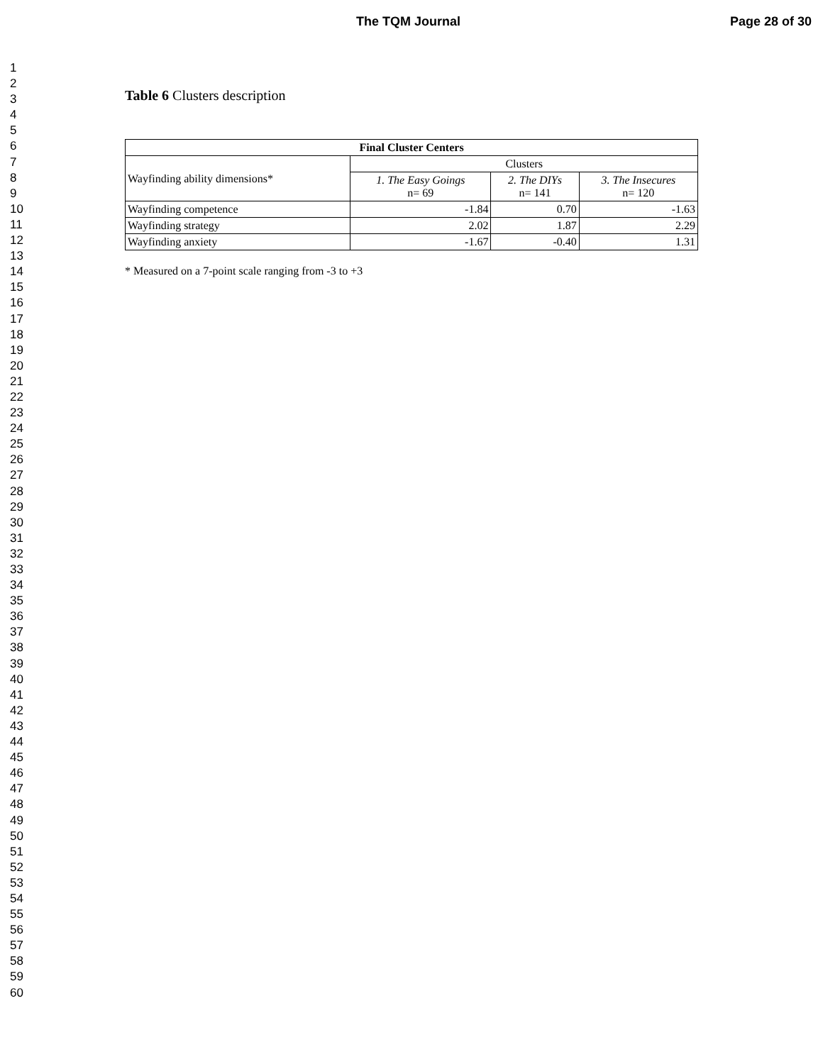The TQM Journal Page 28 of 30
1
2
3
4
5
6
7
8
9
10
11
12
13
14
15
16
17
18
19
20
21
22
23
24
25
26
27
28
29
30
31
32
33
34
35
36
37
38
39
40
41
42
43
44
45
46
47
48
49
50
51
52
53
54
55
56
57
58
59
60
Table 6 Clusters description
| Final Cluster Centers | | | |
| --- | --- | --- | --- |
| Wayfinding ability dimensions* | Clusters | | |
| | 1. The Easy Goings n= 69 | 2. The DIYs n= 141 | 3. The Insecures n= 120 |
| Wayfinding competence | -1.84 | 0.70 | -1.63 |
| Wayfinding strategy | 2.02 | 1.87 | 2.29 |
| Wayfinding anxiety | -1.67 | -0.40 | 1.31 |
* Measured on a 7-point scale ranging from -3 to +3